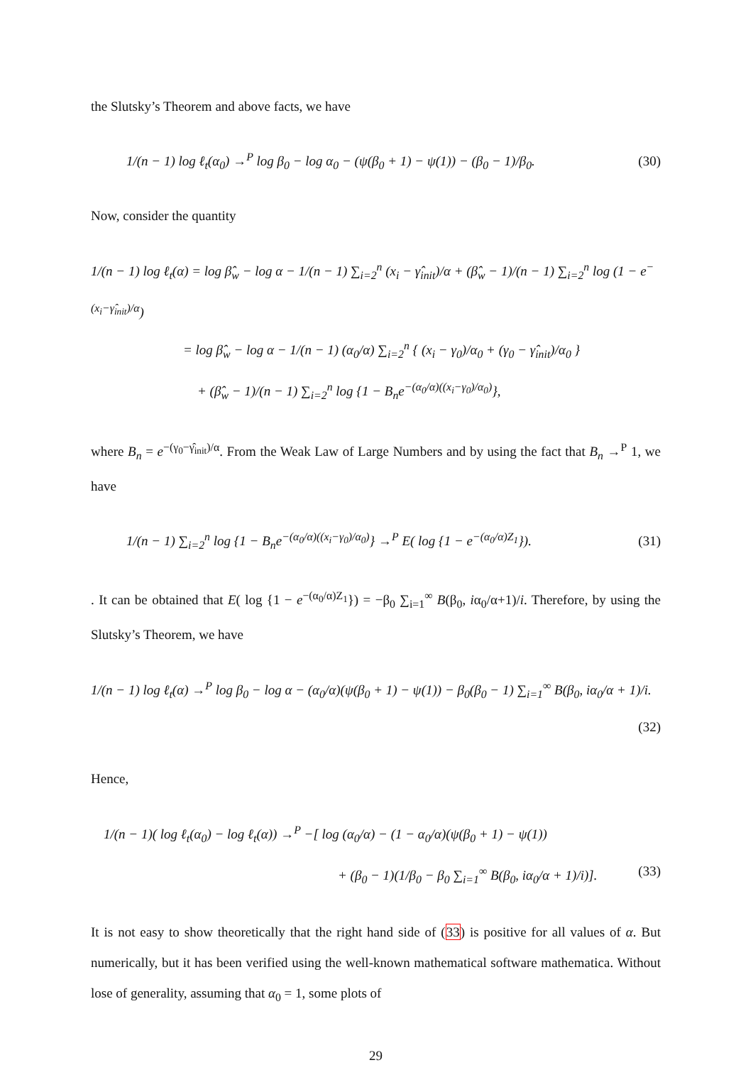the Slutsky’s Theorem and above facts, we have
1/(n − 1) log ℓ<sub>t</sub>(α<sub>0</sub>) →<sup>P</sup> log β<sub>0</sub> − log α<sub>0</sub> − (ψ(β<sub>0</sub> + 1) − ψ(1)) − (β<sub>0</sub> − 1)/β<sub>0</sub>. (30)
Now, consider the quantity
1/(n − 1) log ℓ<sub>t</sub>(α) = log β̂<sub>w</sub> − log α − 1/(n − 1) ∑<sub>i=2</sub><sup>n</sup> (x<sub>i</sub> − γ̂<sub>init</sub>)/α + (β̂<sub>w</sub> − 1)/(n − 1) ∑<sub>i=2</sub><sup>n</sup> log (1 − e<sup>−(x<sub>i</sub>−γ̂<sub>init</sub>)/α</sup>)
= log β̂<sub>w</sub> − log α − 1/(n − 1) (α<sub>0</sub>/α) ∑<sub>i=2</sub><sup>n</sup> { (x<sub>i</sub> − γ<sub>0</sub>)/α<sub>0</sub> + (γ<sub>0</sub> − γ̂<sub>init</sub>)/α<sub>0</sub> }
+ (β̂<sub>w</sub> − 1)/(n − 1) ∑<sub>i=2</sub><sup>n</sup> log {1 − B<sub>n</sub>e<sup>−(α<sub>0</sub>/α)((x<sub>i</sub>−γ<sub>0</sub>)/α<sub>0</sub>)</sup>},
where B<sub>n</sub> = e<sup>−(γ<sub>0</sub>−γ̂<sub>init</sub>)/α</sup>. From the Weak Law of Large Numbers and by using the fact that B<sub>n</sub> →<sup>P</sup> 1, we have
1/(n − 1) ∑<sub>i=2</sub><sup>n</sup> log {1 − B<sub>n</sub>e<sup>−(α<sub>0</sub>/α)((x<sub>i</sub>−γ<sub>0</sub>)/α<sub>0</sub>)</sup>} →<sup>P</sup> E( log {1 − e<sup>−(α<sub>0</sub>/α)Z<sub>1</sub></sup>}). (31)
. It can be obtained that E( log {1 − e<sup>−(α<sub>0</sub>/α)Z<sub>1</sub></sup>}) = −β<sub>0</sub> ∑<sub>i=1</sub><sup>∞</sup> B(β<sub>0</sub>, iα<sub>0</sub>/α+1)/i. Therefore, by using the Slutsky’s Theorem, we have
1/(n − 1) log ℓ<sub>t</sub>(α) →<sup>P</sup> log β<sub>0</sub> − log α − (α<sub>0</sub>/α)(ψ(β<sub>0</sub> + 1) − ψ(1)) − β<sub>0</sub>(β<sub>0</sub> − 1) ∑<sub>i=1</sub><sup>∞</sup> B(β<sub>0</sub>, iα<sub>0</sub>/α + 1)/i.
(32)
Hence,
1/(n − 1)( log ℓ<sub>t</sub>(α<sub>0</sub>) − log ℓ<sub>t</sub>(α)) →<sup>P</sup> −[ log (α<sub>0</sub>/α) − (1 − α<sub>0</sub>/α)(ψ(β<sub>0</sub> + 1) − ψ(1))
+ (β<sub>0</sub> − 1)(1/β<sub>0</sub> − β<sub>0</sub> ∑<sub>i=1</sub><sup>∞</sup> B(β<sub>0</sub>, iα<sub>0</sub>/α + 1)/i)]. (33)
It is not easy to show theoretically that the right hand side of (33) is positive for all values of α. But numerically, but it has been verified using the well-known mathematical software mathematica. Without lose of generality, assuming that α<sub>0</sub> = 1, some plots of
29